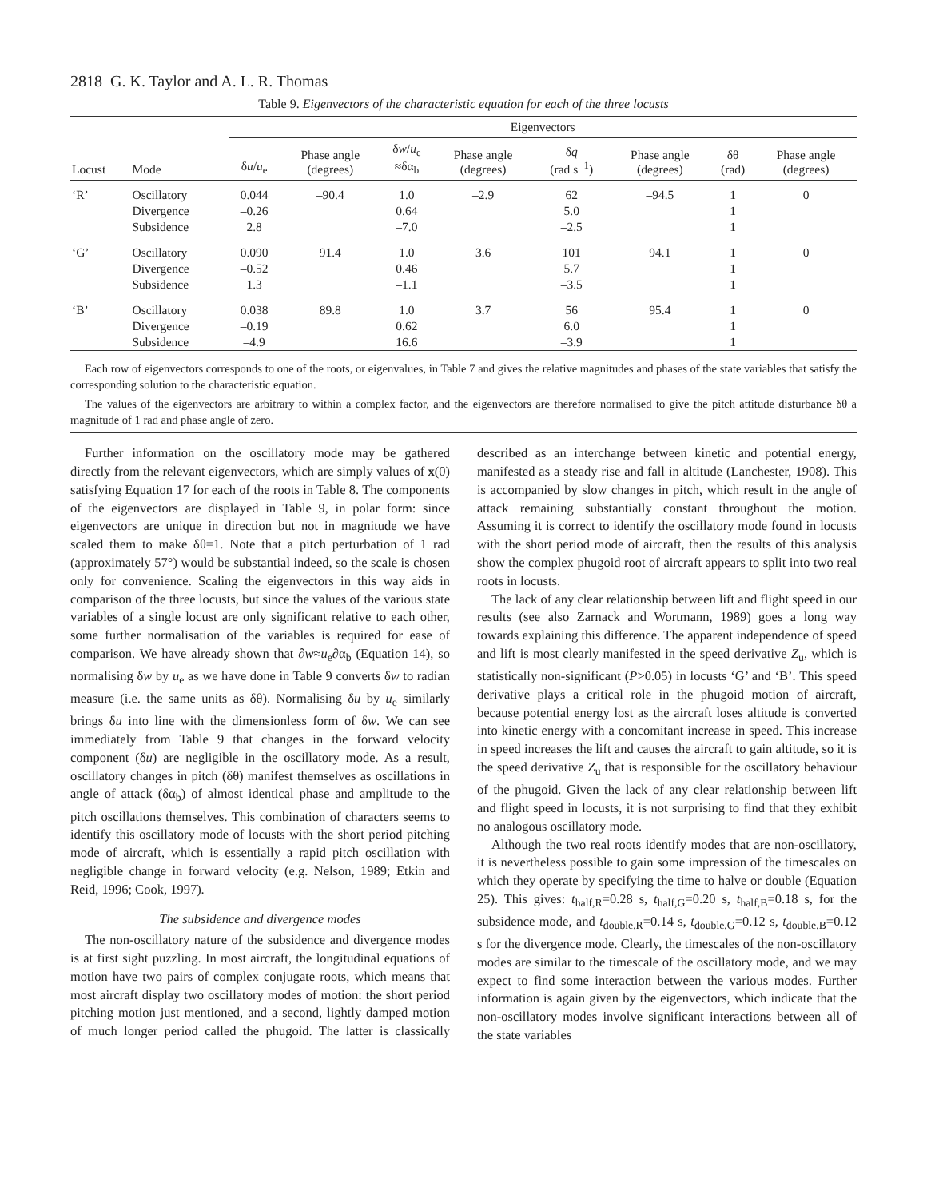2818 G. K. Taylor and A. L. R. Thomas
Table 9. Eigenvectors of the characteristic equation for each of the three locusts
| | | Eigenvectors | | | | | | | |
| --- | --- | --- | --- | --- | --- | --- | --- | --- | --- |
| Locust | Mode | δ u / u<sub>e</sub> | Phase angle (degrees) | δ w / u<sub>e</sub> ≈δα<sub>b</sub> | Phase angle (degrees) | δ q (rad s<sup>−1</sup>) | Phase angle (degrees) | δθ (rad) | Phase angle (degrees) |
| ‘R’ | Oscillatory Divergence Subsidence | 0.044 –0.26 2.8 | –90.4 | 1.0 0.64 –7.0 | –2.9 | 62 5.0 –2.5 | –94.5 | 1 1 1 | 0 |
| ‘G’ | Oscillatory Divergence Subsidence | 0.090 –0.52 1.3 | 91.4 | 1.0 0.46 –1.1 | 3.6 | 101 5.7 –3.5 | 94.1 | 1 1 1 | 0 |
| ‘B’ | Oscillatory Divergence Subsidence | 0.038 –0.19 –4.9 | 89.8 | 1.0 0.62 16.6 | 3.7 | 56 6.0 –3.9 | 95.4 | 1 1 1 | 0 |
Each row of eigenvectors corresponds to one of the roots, or eigenvalues, in Table 7 and gives the relative magnitudes and phases of the state variables that satisfy the corresponding solution to the characteristic equation.
The values of the eigenvectors are arbitrary to within a complex factor, and the eigenvectors are therefore normalised to give the pitch attitude disturbance δθ a magnitude of 1 rad and phase angle of zero.
Further information on the oscillatory mode may be gathered directly from the relevant eigenvectors, which are simply values of x(0) satisfying Equation 17 for each of the roots in Table 8. The components of the eigenvectors are displayed in Table 9, in polar form: since eigenvectors are unique in direction but not in magnitude we have scaled them to make δθ=1. Note that a pitch perturbation of 1 rad (approximately 57°) would be substantial indeed, so the scale is chosen only for convenience. Scaling the eigenvectors in this way aids in comparison of the three locusts, but since the values of the various state variables of a single locust are only significant relative to each other, some further normalisation of the variables is required for ease of comparison. We have already shown that ∂w≈u<sub>e</sub>∂α<sub>b</sub> (Equation 14), so normalising δw by u<sub>e</sub> as we have done in Table 9 converts δw to radian measure (i.e. the same units as δθ). Normalising δu by u<sub>e</sub> similarly brings δu into line with the dimensionless form of δw. We can see immediately from Table 9 that changes in the forward velocity component (δu) are negligible in the oscillatory mode. As a result, oscillatory changes in pitch (δθ) manifest themselves as oscillations in angle of attack (δα<sub>b</sub>) of almost identical phase and amplitude to the pitch oscillations themselves. This combination of characters seems to identify this oscillatory mode of locusts with the short period pitching mode of aircraft, which is essentially a rapid pitch oscillation with negligible change in forward velocity (e.g. Nelson, 1989; Etkin and Reid, 1996; Cook, 1997).
The subsidence and divergence modes
The non-oscillatory nature of the subsidence and divergence modes is at first sight puzzling. In most aircraft, the longitudinal equations of motion have two pairs of complex conjugate roots, which means that most aircraft display two oscillatory modes of motion: the short period pitching motion just mentioned, and a second, lightly damped motion of much longer period called the phugoid. The latter is classically described as an interchange between kinetic and potential energy, manifested as a steady rise and fall in altitude (Lanchester, 1908). This is accompanied by slow changes in pitch, which result in the angle of attack remaining substantially constant throughout the motion. Assuming it is correct to identify the oscillatory mode found in locusts with the short period mode of aircraft, then the results of this analysis show the complex phugoid root of aircraft appears to split into two real roots in locusts.
The lack of any clear relationship between lift and flight speed in our results (see also Zarnack and Wortmann, 1989) goes a long way towards explaining this difference. The apparent independence of speed and lift is most clearly manifested in the speed derivative Z<sub>u</sub>, which is statistically non-significant (P>0.05) in locusts ‘G’ and ‘B’. This speed derivative plays a critical role in the phugoid motion of aircraft, because potential energy lost as the aircraft loses altitude is converted into kinetic energy with a concomitant increase in speed. This increase in speed increases the lift and causes the aircraft to gain altitude, so it is the speed derivative Z<sub>u</sub> that is responsible for the oscillatory behaviour of the phugoid. Given the lack of any clear relationship between lift and flight speed in locusts, it is not surprising to find that they exhibit no analogous oscillatory mode.
Although the two real roots identify modes that are non-oscillatory, it is nevertheless possible to gain some impression of the timescales on which they operate by specifying the time to halve or double (Equation 25). This gives: t<sub>half,R</sub>=0.28 s, t<sub>half,G</sub>=0.20 s, t<sub>half,B</sub>=0.18 s, for the subsidence mode, and t<sub>double,R</sub>=0.14 s, t<sub>double,G</sub>=0.12 s, t<sub>double,B</sub>=0.12 s for the divergence mode. Clearly, the timescales of the non-oscillatory modes are similar to the timescale of the oscillatory mode, and we may expect to find some interaction between the various modes. Further information is again given by the eigenvectors, which indicate that the non-oscillatory modes involve significant interactions between all of the state variables